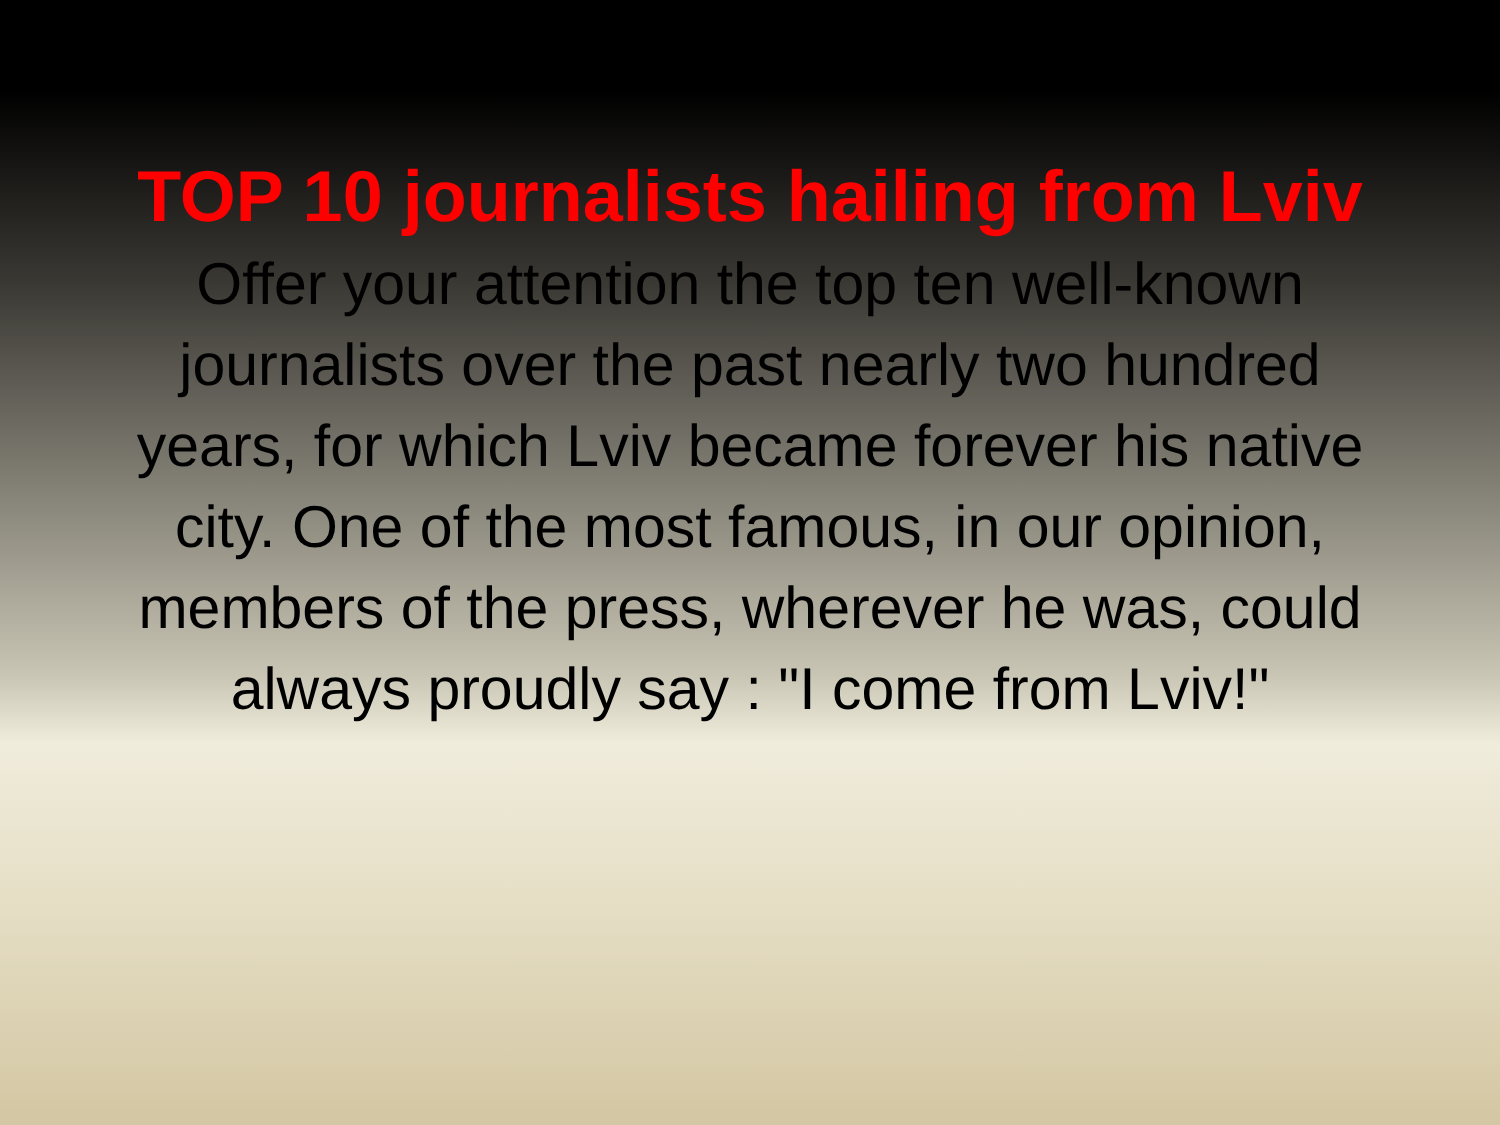TOP 10 journalists hailing from Lviv
Offer your attention the top ten well-known journalists over the past nearly two hundred years, for which Lviv became forever his native city. One of the most famous, in our opinion, members of the press, wherever he was, could always proudly say : "I come from Lviv!"